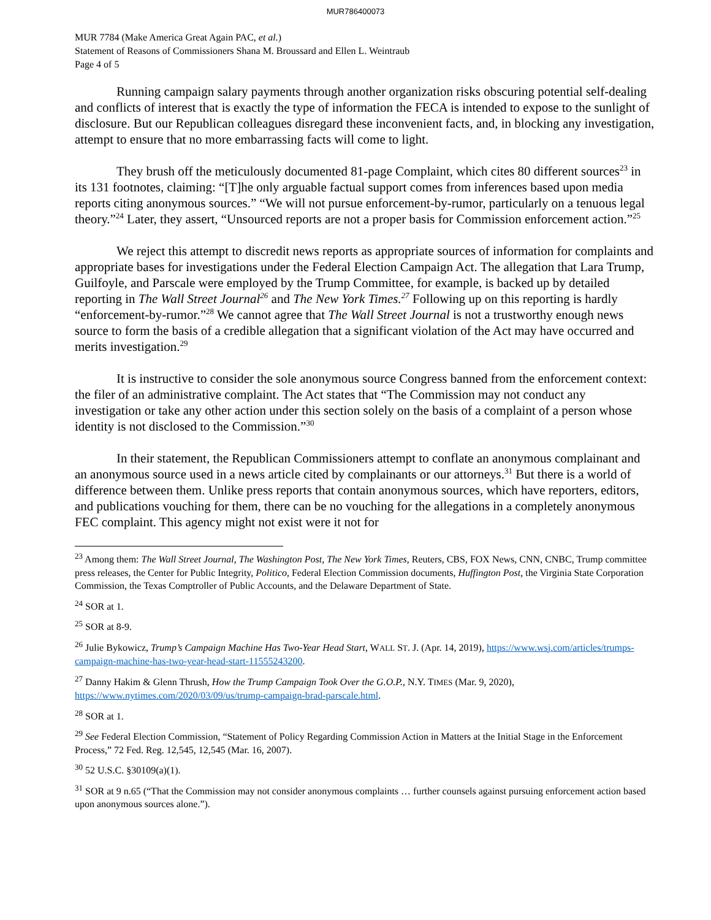MUR786400073
MUR 7784 (Make America Great Again PAC, et al.)
Statement of Reasons of Commissioners Shana M. Broussard and Ellen L. Weintraub
Page 4 of 5
Running campaign salary payments through another organization risks obscuring potential self-dealing and conflicts of interest that is exactly the type of information the FECA is intended to expose to the sunlight of disclosure. But our Republican colleagues disregard these inconvenient facts, and, in blocking any investigation, attempt to ensure that no more embarrassing facts will come to light.
They brush off the meticulously documented 81-page Complaint, which cites 80 different sources<sup>23</sup> in its 131 footnotes, claiming: “[T]he only arguable factual support comes from inferences based upon media reports citing anonymous sources.” “We will not pursue enforcement-by-rumor, particularly on a tenuous legal theory.”<sup>24</sup> Later, they assert, “Unsourced reports are not a proper basis for Commission enforcement action.”<sup>25</sup>
We reject this attempt to discredit news reports as appropriate sources of information for complaints and appropriate bases for investigations under the Federal Election Campaign Act. The allegation that Lara Trump, Guilfoyle, and Parscale were employed by the Trump Committee, for example, is backed up by detailed reporting in The Wall Street Journal<sup>26</sup> and The New York Times.<sup>27</sup> Following up on this reporting is hardly “enforcement-by-rumor.”<sup>28</sup> We cannot agree that The Wall Street Journal is not a trustworthy enough news source to form the basis of a credible allegation that a significant violation of the Act may have occurred and merits investigation.<sup>29</sup>
It is instructive to consider the sole anonymous source Congress banned from the enforcement context: the filer of an administrative complaint. The Act states that “The Commission may not conduct any investigation or take any other action under this section solely on the basis of a complaint of a person whose identity is not disclosed to the Commission.”<sup>30</sup>
In their statement, the Republican Commissioners attempt to conflate an anonymous complainant and an anonymous source used in a news article cited by complainants or our attorneys.<sup>31</sup> But there is a world of difference between them. Unlike press reports that contain anonymous sources, which have reporters, editors, and publications vouching for them, there can be no vouching for the allegations in a completely anonymous FEC complaint. This agency might not exist were it not for
<sup>23</sup> Among them: The Wall Street Journal, The Washington Post, The New York Times, Reuters, CBS, FOX News, CNN, CNBC, Trump committee press releases, the Center for Public Integrity, Politico, Federal Election Commission documents, Huffington Post, the Virginia State Corporation Commission, the Texas Comptroller of Public Accounts, and the Delaware Department of State.
<sup>24</sup> SOR at 1.
<sup>25</sup> SOR at 8-9.
<sup>26</sup> Julie Bykowicz, Trump’s Campaign Machine Has Two-Year Head Start, WALL ST. J. (Apr. 14, 2019), https://www.wsj.com/articles/trumps-campaign-machine-has-two-year-head-start-11555243200.
<sup>27</sup> Danny Hakim & Glenn Thrush, How the Trump Campaign Took Over the G.O.P., N.Y. TIMES (Mar. 9, 2020), https://www.nytimes.com/2020/03/09/us/trump-campaign-brad-parscale.html.
<sup>28</sup> SOR at 1.
<sup>29</sup> See Federal Election Commission, “Statement of Policy Regarding Commission Action in Matters at the Initial Stage in the Enforcement Process,” 72 Fed. Reg. 12,545, 12,545 (Mar. 16, 2007).
<sup>30</sup> 52 U.S.C. §30109(a)(1).
<sup>31</sup> SOR at 9 n.65 (“That the Commission may not consider anonymous complaints … further counsels against pursuing enforcement action based upon anonymous sources alone.”).